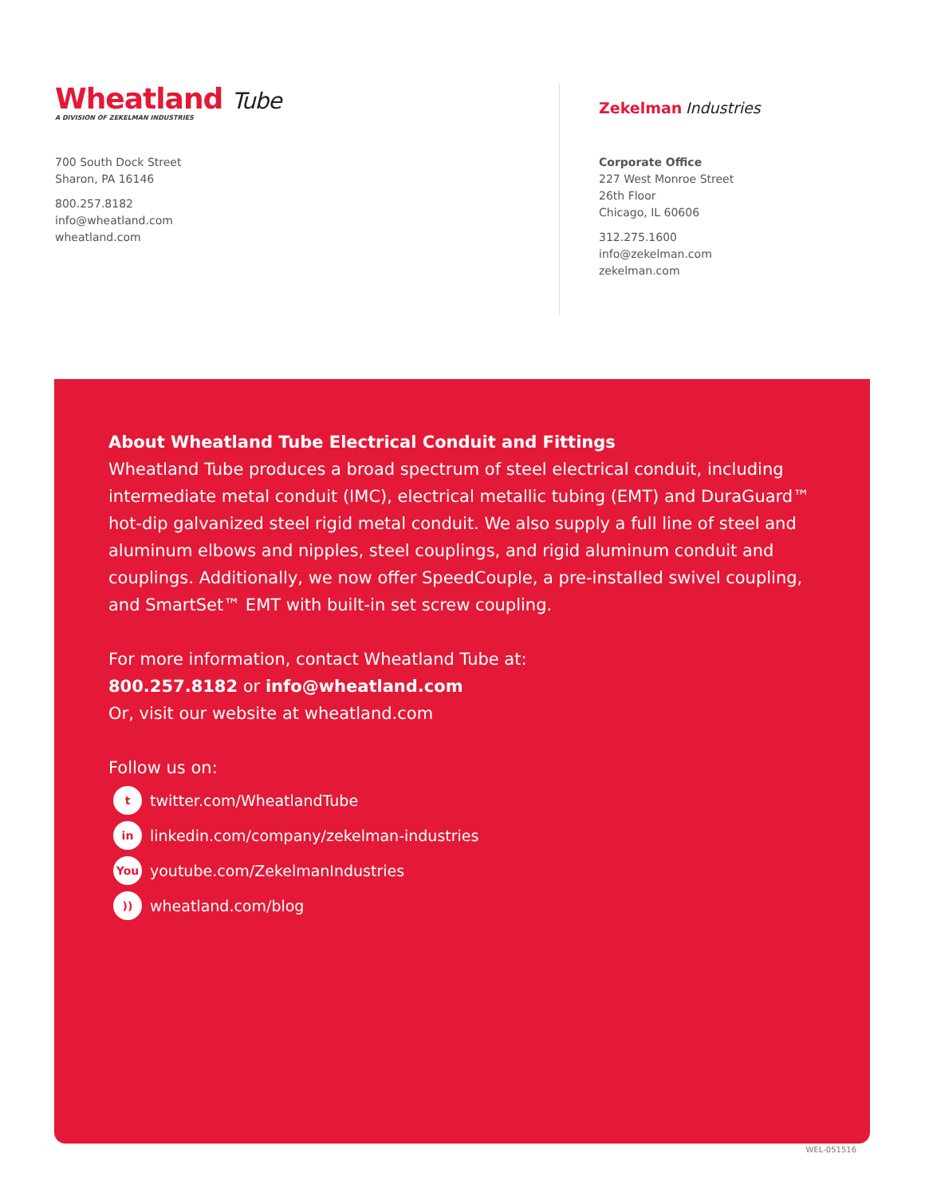Wheatland Tube
A DIVISION OF ZEKELMAN INDUSTRIES
700 South Dock Street
Sharon, PA 16146
800.257.8182
info@wheatland.com
wheatland.com
Zekelman Industries
Corporate Office
227 West Monroe Street
26th Floor
Chicago, IL 60606
312.275.1600
info@zekelman.com
zekelman.com
About Wheatland Tube Electrical Conduit and Fittings
Wheatland Tube produces a broad spectrum of steel electrical conduit, including intermediate metal conduit (IMC), electrical metallic tubing (EMT) and DuraGuard™ hot-dip galvanized steel rigid metal conduit. We also supply a full line of steel and aluminum elbows and nipples, steel couplings, and rigid aluminum conduit and couplings. Additionally, we now offer SpeedCouple, a pre-installed swivel coupling, and SmartSet™ EMT with built-in set screw coupling.
For more information, contact Wheatland Tube at:
800.257.8182 or info@wheatland.com
Or, visit our website at wheatland.com
Follow us on:
ttwitter.com/WheatlandTube
in linkedin.com/company/zekelman-industries
You youtube.com/ZekelmanIndustries
)) wheatland.com/blog
WEL-051516